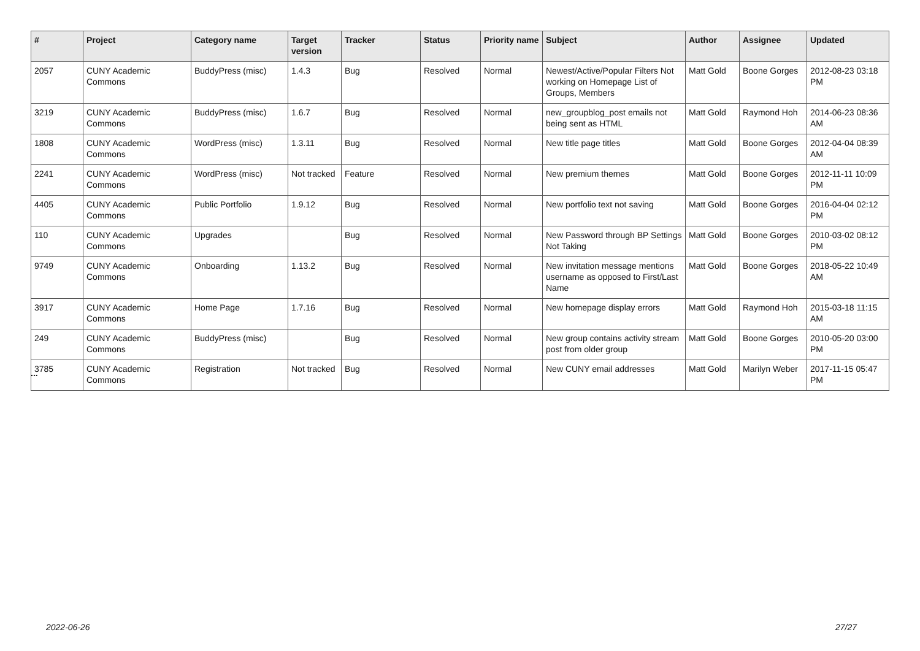| # | Project | Category name | Target version | Tracker | Status | Priority name | Subject | Author | Assignee | Updated |
| --- | --- | --- | --- | --- | --- | --- | --- | --- | --- | --- |
| 2057 | CUNY Academic Commons | BuddyPress (misc) | 1.4.3 | Bug | Resolved | Normal | Newest/Active/Popular Filters Not working on Homepage List of Groups, Members | Matt Gold | Boone Gorges | 2012-08-23 03:18 PM |
| 3219 | CUNY Academic Commons | BuddyPress (misc) | 1.6.7 | Bug | Resolved | Normal | new_groupblog_post emails not being sent as HTML | Matt Gold | Raymond Hoh | 2014-06-23 08:36 AM |
| 1808 | CUNY Academic Commons | WordPress (misc) | 1.3.11 | Bug | Resolved | Normal | New title page titles | Matt Gold | Boone Gorges | 2012-04-04 08:39 AM |
| 2241 | CUNY Academic Commons | WordPress (misc) | Not tracked | Feature | Resolved | Normal | New premium themes | Matt Gold | Boone Gorges | 2012-11-11 10:09 PM |
| 4405 | CUNY Academic Commons | Public Portfolio | 1.9.12 | Bug | Resolved | Normal | New portfolio text not saving | Matt Gold | Boone Gorges | 2016-04-04 02:12 PM |
| 110 | CUNY Academic Commons | Upgrades | | Bug | Resolved | Normal | New Password through BP Settings Not Taking | Matt Gold | Boone Gorges | 2010-03-02 08:12 PM |
| 9749 | CUNY Academic Commons | Onboarding | 1.13.2 | Bug | Resolved | Normal | New invitation message mentions username as opposed to First/Last Name | Matt Gold | Boone Gorges | 2018-05-22 10:49 AM |
| 3917 | CUNY Academic Commons | Home Page | 1.7.16 | Bug | Resolved | Normal | New homepage display errors | Matt Gold | Raymond Hoh | 2015-03-18 11:15 AM |
| 249 | CUNY Academic Commons | BuddyPress (misc) | | Bug | Resolved | Normal | New group contains activity stream post from older group | Matt Gold | Boone Gorges | 2010-05-20 03:00 PM |
| 3785 | CUNY Academic Commons | Registration | Not tracked | Bug | Resolved | Normal | New CUNY email addresses | Matt Gold | Marilyn Weber | 2017-11-15 05:47 PM |
...
2022-06-26 27/27